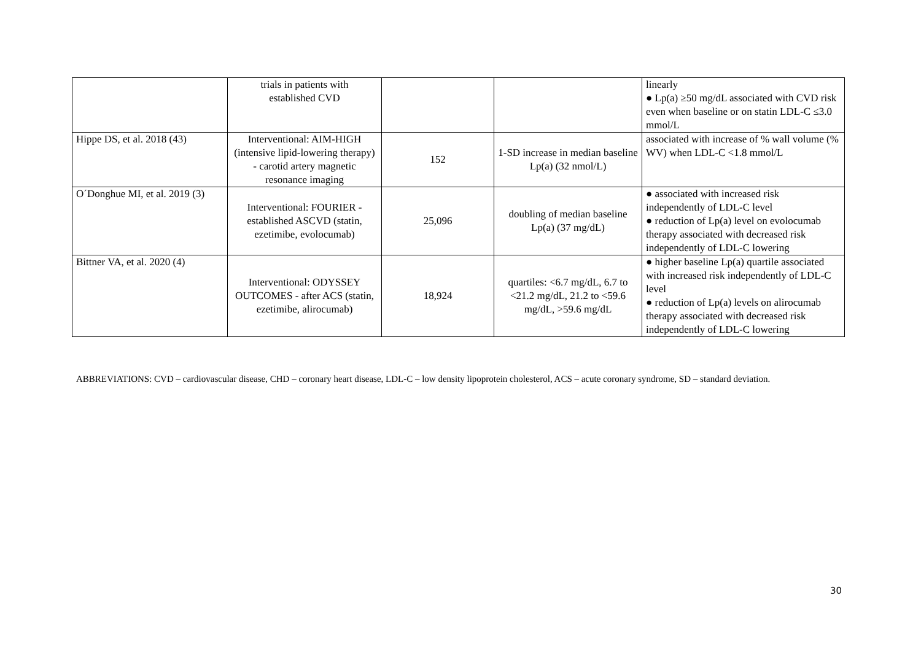| | trials in patients with established CVD | | | linearly ● Lp(a) ≥50 mg/dL associated with CVD risk even when baseline or on statin LDL-C ≤3.0 mmol/L |
| Hippe DS, et al. 2018 (43) | Interventional: AIM-HIGH (intensive lipid-lowering therapy) - carotid artery magnetic resonance imaging | 152 | 1-SD increase in median baseline Lp(a) (32 nmol/L) | associated with increase of % wall volume (% WV) when LDL-C <1.8 mmol/L |
| O´Donghue MI, et al. 2019 (3) | Interventional: FOURIER - established ASCVD (statin, ezetimibe, evolocumab) | 25,096 | doubling of median baseline Lp(a) (37 mg/dL) | ● associated with increased risk independently of LDL-C level ● reduction of Lp(a) level on evolocumab therapy associated with decreased risk independently of LDL-C lowering |
| Bittner VA, et al. 2020 (4) | Interventional: ODYSSEY OUTCOMES - after ACS (statin, ezetimibe, alirocumab) | 18,924 | quartiles: <6.7 mg/dL, 6.7 to <21.2 mg/dL, 21.2 to <59.6 mg/dL, >59.6 mg/dL | ● higher baseline Lp(a) quartile associated with increased risk independently of LDL-C level ● reduction of Lp(a) levels on alirocumab therapy associated with decreased risk independently of LDL-C lowering |
ABBREVIATIONS: CVD – cardiovascular disease, CHD – coronary heart disease, LDL-C – low density lipoprotein cholesterol, ACS – acute coronary syndrome, SD – standard deviation.
30